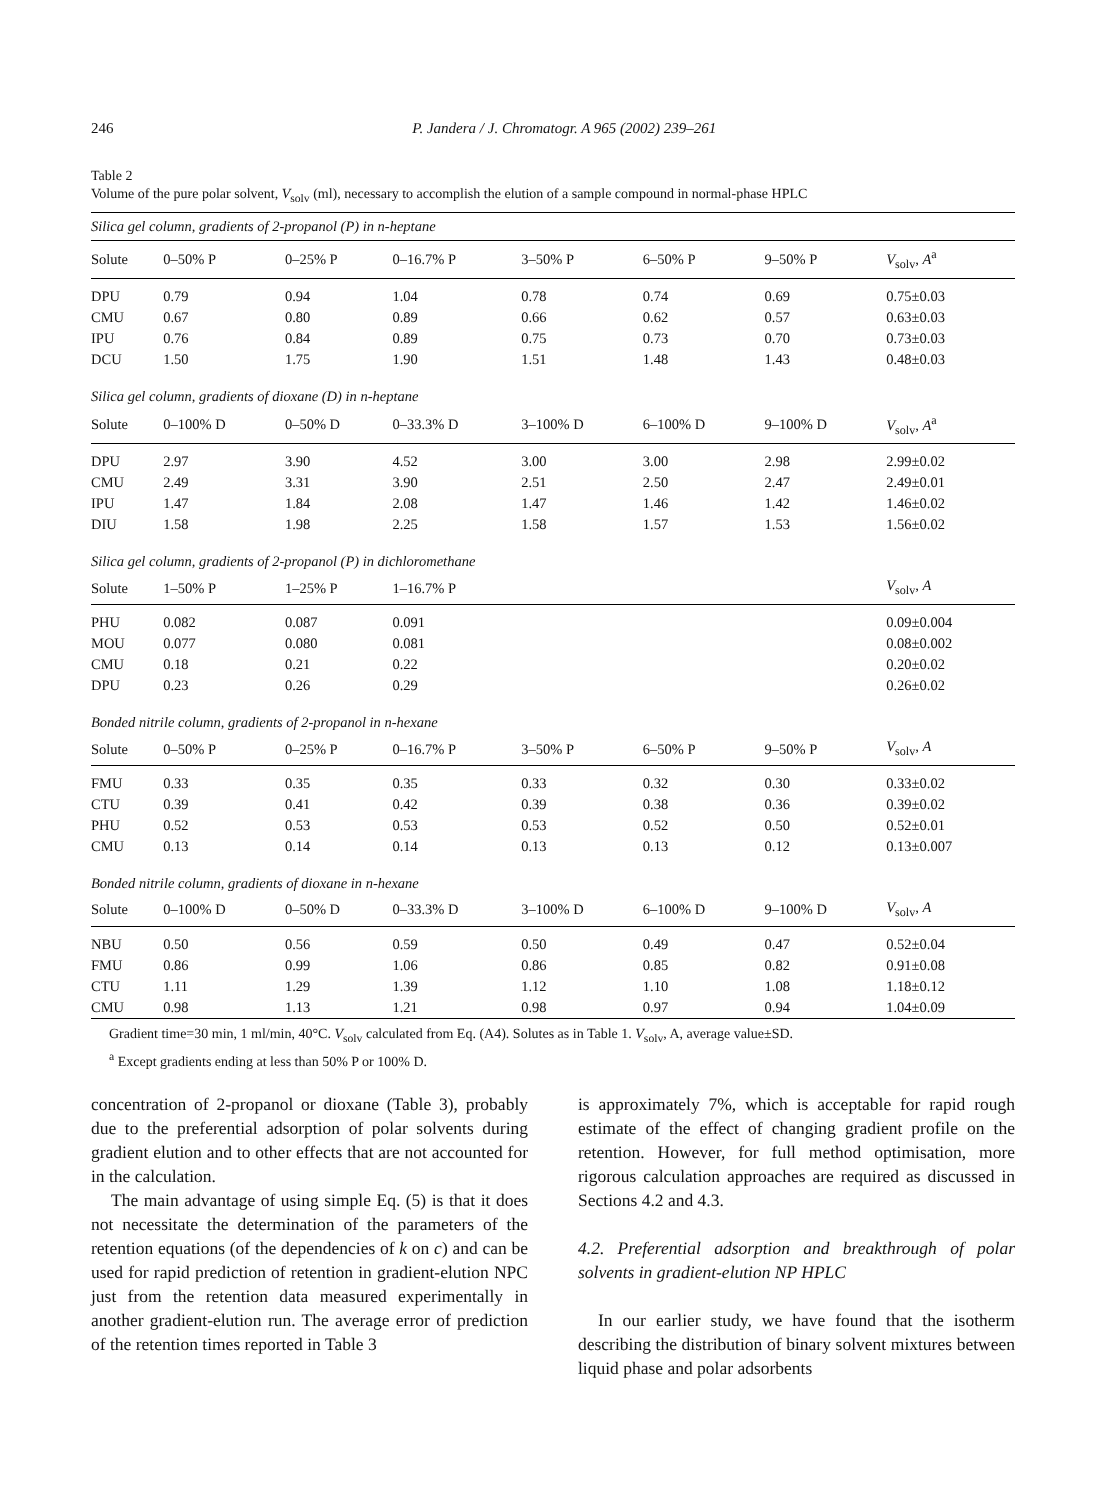246 P. Jandera / J. Chromatogr. A 965 (2002) 239–261
Table 2
Volume of the pure polar solvent, V<sub>solv</sub> (ml), necessary to accomplish the elution of a sample compound in normal-phase HPLC
| Silica gel column, gradients of 2-propanol (P) in n-heptane | | | | | | | |
| Solute | 0–50% P | 0–25% P | 0–16.7% P | 3–50% P | 6–50% P | 9–50% P | V<sub>solv</sub>, A<sup>a</sup> |
| DPU | 0.79 | 0.94 | 1.04 | 0.78 | 0.74 | 0.69 | 0.75±0.03 |
| CMU | 0.67 | 0.80 | 0.89 | 0.66 | 0.62 | 0.57 | 0.63±0.03 |
| IPU | 0.76 | 0.84 | 0.89 | 0.75 | 0.73 | 0.70 | 0.73±0.03 |
| DCU | 1.50 | 1.75 | 1.90 | 1.51 | 1.48 | 1.43 | 0.48±0.03 |
| Silica gel column, gradients of dioxane (D) in n-heptane | | | | | | | |
| Solute | 0–100% D | 0–50% D | 0–33.3% D | 3–100% D | 6–100% D | 9–100% D | V<sub>solv</sub>, A<sup>a</sup> |
| DPU | 2.97 | 3.90 | 4.52 | 3.00 | 3.00 | 2.98 | 2.99±0.02 |
| CMU | 2.49 | 3.31 | 3.90 | 2.51 | 2.50 | 2.47 | 2.49±0.01 |
| IPU | 1.47 | 1.84 | 2.08 | 1.47 | 1.46 | 1.42 | 1.46±0.02 |
| DIU | 1.58 | 1.98 | 2.25 | 1.58 | 1.57 | 1.53 | 1.56±0.02 |
| Silica gel column, gradients of 2-propanol (P) in dichloromethane | | | | | | | |
| Solute | 1–50% P | 1–25% P | 1–16.7% P | | | | V<sub>solv</sub>, A |
| PHU | 0.082 | 0.087 | 0.091 | | | | 0.09±0.004 |
| MOU | 0.077 | 0.080 | 0.081 | | | | 0.08±0.002 |
| CMU | 0.18 | 0.21 | 0.22 | | | | 0.20±0.02 |
| DPU | 0.23 | 0.26 | 0.29 | | | | 0.26±0.02 |
| Bonded nitrile column, gradients of 2-propanol in n-hexane | | | | | | | |
| Solute | 0–50% P | 0–25% P | 0–16.7% P | 3–50% P | 6–50% P | 9–50% P | V<sub>solv</sub>, A |
| FMU | 0.33 | 0.35 | 0.35 | 0.33 | 0.32 | 0.30 | 0.33±0.02 |
| CTU | 0.39 | 0.41 | 0.42 | 0.39 | 0.38 | 0.36 | 0.39±0.02 |
| PHU | 0.52 | 0.53 | 0.53 | 0.53 | 0.52 | 0.50 | 0.52±0.01 |
| CMU | 0.13 | 0.14 | 0.14 | 0.13 | 0.13 | 0.12 | 0.13±0.007 |
| Bonded nitrile column, gradients of dioxane in n-hexane | | | | | | | |
| Solute | 0–100% D | 0–50% D | 0–33.3% D | 3–100% D | 6–100% D | 9–100% D | V<sub>solv</sub>, A |
| NBU | 0.50 | 0.56 | 0.59 | 0.50 | 0.49 | 0.47 | 0.52±0.04 |
| FMU | 0.86 | 0.99 | 1.06 | 0.86 | 0.85 | 0.82 | 0.91±0.08 |
| CTU | 1.11 | 1.29 | 1.39 | 1.12 | 1.10 | 1.08 | 1.18±0.12 |
| CMU | 0.98 | 1.13 | 1.21 | 0.98 | 0.97 | 0.94 | 1.04±0.09 |
Gradient time=30 min, 1 ml/min, 40°C. V<sub>solv</sub> calculated from Eq. (A4). Solutes as in Table 1. V<sub>solv</sub>, A, average value±SD.
<sup>a</sup> Except gradients ending at less than 50% P or 100% D.
concentration of 2-propanol or dioxane (Table 3), probably due to the preferential adsorption of polar solvents during gradient elution and to other effects that are not accounted for in the calculation.
The main advantage of using simple Eq. (5) is that it does not necessitate the determination of the parameters of the retention equations (of the dependencies of k on c) and can be used for rapid prediction of retention in gradient-elution NPC just from the retention data measured experimentally in another gradient-elution run. The average error of prediction of the retention times reported in Table 3
is approximately 7%, which is acceptable for rapid rough estimate of the effect of changing gradient profile on the retention. However, for full method optimisation, more rigorous calculation approaches are required as discussed in Sections 4.2 and 4.3.
4.2. Preferential adsorption and breakthrough of polar solvents in gradient-elution NP HPLC
In our earlier study, we have found that the isotherm describing the distribution of binary solvent mixtures between liquid phase and polar adsorbents